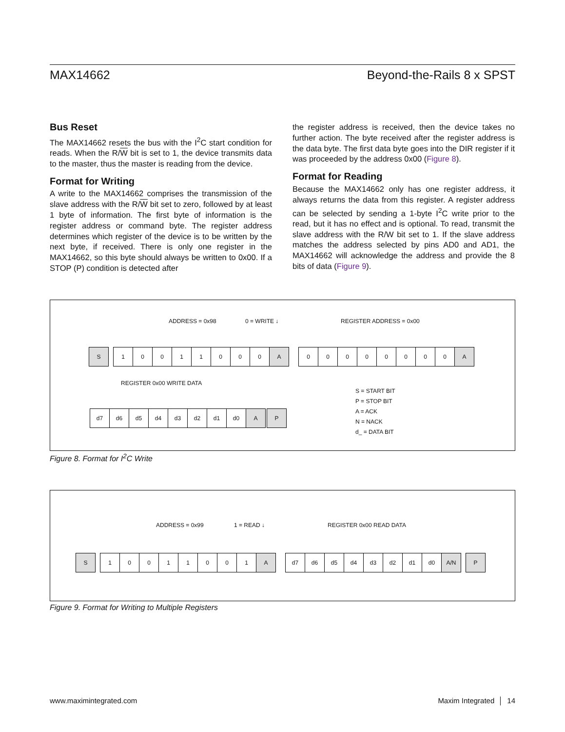MAX14662 Beyond-the-Rails 8 x SPST
Bus Reset
The MAX14662 resets the bus with the I<sup>2</sup>C start condition for reads. When the R/W bit is set to 1, the device transmits data to the master, thus the master is reading from the device.
Format for Writing
A write to the MAX14662 comprises the transmission of the slave address with the R/W bit set to zero, followed by at least 1 byte of information. The first byte of information is the register address or command byte. The register address determines which register of the device is to be written by the next byte, if received. There is only one register in the MAX14662, so this byte should always be written to 0x00. If a STOP (P) condition is detected after
the register address is received, then the device takes no further action. The byte received after the register address is the data byte. The first data byte goes into the DIR register if it was proceeded by the address 0x00 (Figure 8).
Format for Reading
Because the MAX14662 only has one register address, it always returns the data from this register. A register address can be selected by sending a 1-byte I<sup>2</sup>C write prior to the read, but it has no effect and is optional. To read, transmit the slave address with the R/W bit set to 1. If the slave address matches the address selected by pins AD0 and AD1, the MAX14662 will acknowledge the address and provide the 8 bits of data (Figure 9).
ADDRESS = 0x98 0 = WRITE ↓ REGISTER ADDRESS = 0x00
S
1 0 0 1 1 0 0 0 A
0 0 0 0 0 0 0 0 A
REGISTER 0x00 WRITE DATA
d7 d6 d5 d4 d3 d2 d1 d0 A
P
S = START BIT
P = STOP BIT
A = ACK
N = NACK
d_ = DATA BIT
Figure 8. Format for I<sup>2</sup>C Write
ADDRESS = 0x99 1 = READ ↓ REGISTER 0x00 READ DATA
S
1 0 0 1 1 0 0 1 A
d7 d6 d5 d4 d3 d2 d1 d0 A/N
P
Figure 9. Format for Writing to Multiple Registers
www.maximintegrated.com Maxim Integrated │ 14